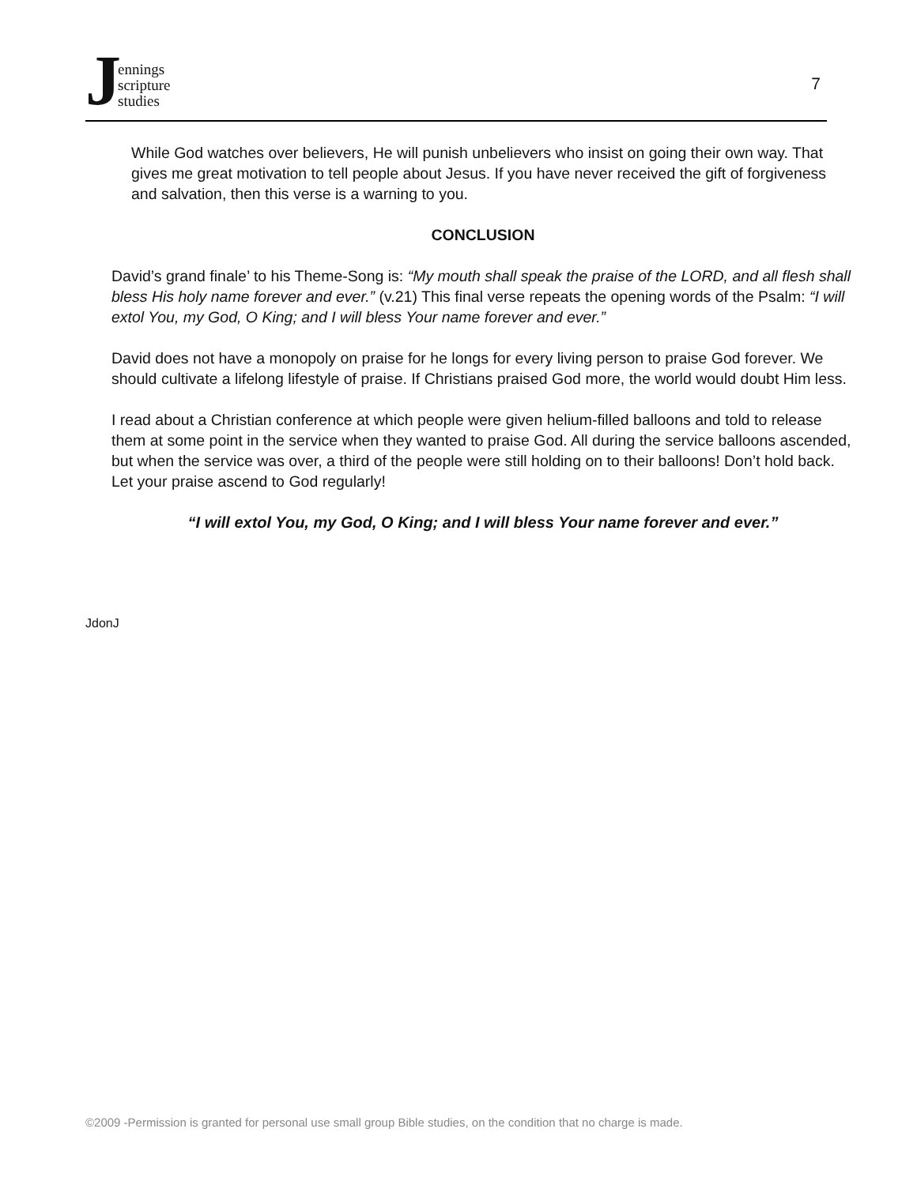Jennings
scripture
studies
7
While God watches over believers, He will punish unbelievers who insist on going their own way. That gives me great motivation to tell people about Jesus. If you have never received the gift of forgiveness and salvation, then this verse is a warning to you.
CONCLUSION
David’s grand finale’ to his Theme-Song is: “My mouth shall speak the praise of the LORD, and all flesh shall bless His holy name forever and ever.” (v.21) This final verse repeats the opening words of the Psalm: “I will extol You, my God, O King; and I will bless Your name forever and ever.”
David does not have a monopoly on praise for he longs for every living person to praise God forever. We should cultivate a lifelong lifestyle of praise. If Christians praised God more, the world would doubt Him less.
I read about a Christian conference at which people were given helium-filled balloons and told to release them at some point in the service when they wanted to praise God. All during the service balloons ascended, but when the service was over, a third of the people were still holding on to their balloons! Don’t hold back. Let your praise ascend to God regularly!
“I will extol You, my God, O King; and I will bless Your name forever and ever.”
JdonJ
©2009 -Permission is granted for personal use small group Bible studies, on the condition that no charge is made.